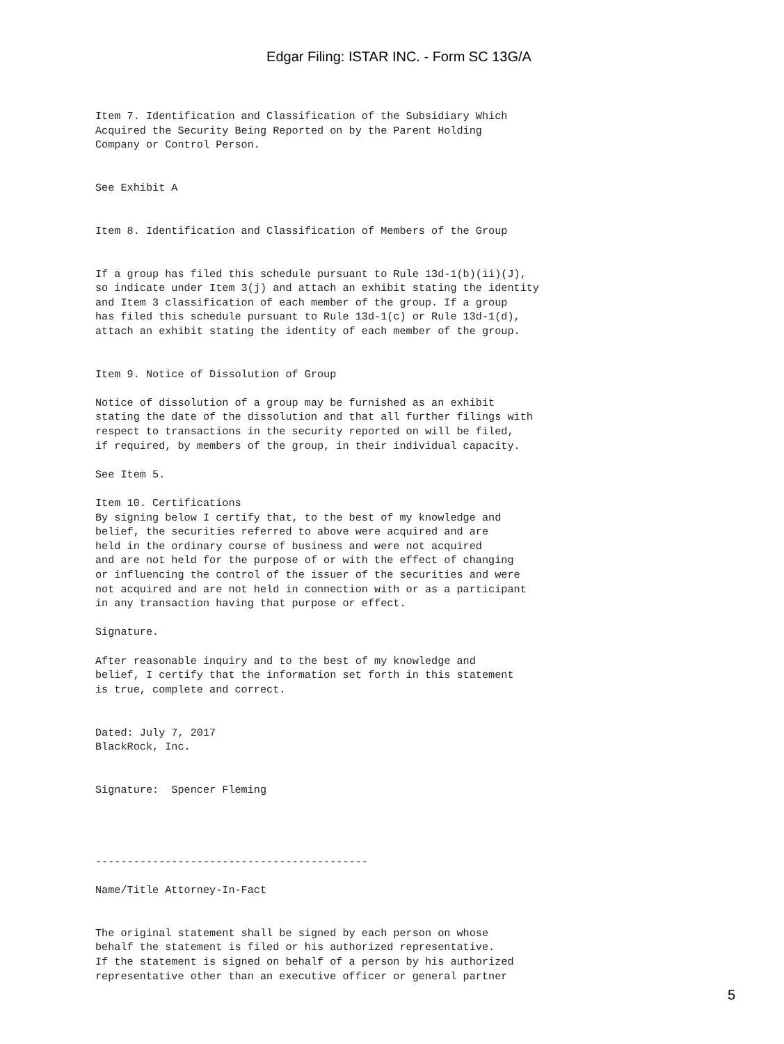Edgar Filing: ISTAR INC. - Form SC 13G/A
Item 7. Identification and Classification of the Subsidiary Which
Acquired the Security Being Reported on by the Parent Holding
Company or Control Person.


See Exhibit A


Item 8. Identification and Classification of Members of the Group


If a group has filed this schedule pursuant to Rule 13d-1(b)(ii)(J),
so indicate under Item 3(j) and attach an exhibit stating the identity
and Item 3 classification of each member of the group. If a group
has filed this schedule pursuant to Rule 13d-1(c) or Rule 13d-1(d),
attach an exhibit stating the identity of each member of the group.


Item 9. Notice of Dissolution of Group

Notice of dissolution of a group may be furnished as an exhibit
stating the date of the dissolution and that all further filings with
respect to transactions in the security reported on will be filed,
if required, by members of the group, in their individual capacity.

See Item 5.

Item 10. Certifications
By signing below I certify that, to the best of my knowledge and
belief, the securities referred to above were acquired and are
held in the ordinary course of business and were not acquired
and are not held for the purpose of or with the effect of changing
or influencing the control of the issuer of the securities and were
not acquired and are not held in connection with or as a participant
in any transaction having that purpose or effect.

Signature.

After reasonable inquiry and to the best of my knowledge and
belief, I certify that the information set forth in this statement
is true, complete and correct.


Dated: July 7, 2017
BlackRock, Inc.


Signature:  Spencer Fleming




-------------------------------------------

Name/Title Attorney-In-Fact


The original statement shall be signed by each person on whose
behalf the statement is filed or his authorized representative.
If the statement is signed on behalf of a person by his authorized
representative other than an executive officer or general partner
5